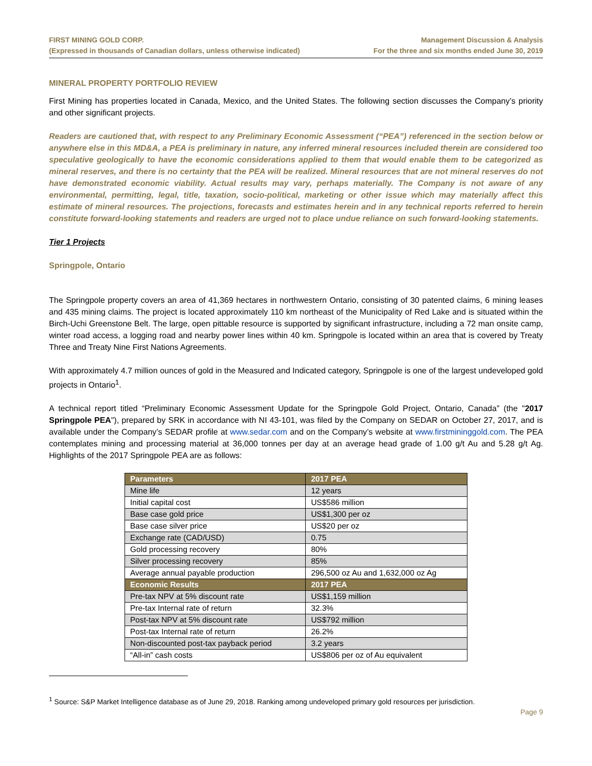FIRST MINING GOLD CORP.
(Expressed in thousands of Canadian dollars, unless otherwise indicated)
Management Discussion & Analysis
For the three and six months ended June 30, 2019
MINERAL PROPERTY PORTFOLIO REVIEW
First Mining has properties located in Canada, Mexico, and the United States. The following section discusses the Company’s priority and other significant projects.
Readers are cautioned that, with respect to any Preliminary Economic Assessment (“PEA”) referenced in the section below or anywhere else in this MD&A, a PEA is preliminary in nature, any inferred mineral resources included therein are considered too speculative geologically to have the economic considerations applied to them that would enable them to be categorized as mineral reserves, and there is no certainty that the PEA will be realized. Mineral resources that are not mineral reserves do not have demonstrated economic viability. Actual results may vary, perhaps materially. The Company is not aware of any environmental, permitting, legal, title, taxation, socio-political, marketing or other issue which may materially affect this estimate of mineral resources. The projections, forecasts and estimates herein and in any technical reports referred to herein constitute forward-looking statements and readers are urged not to place undue reliance on such forward-looking statements.
Tier 1 Projects
Springpole, Ontario
The Springpole property covers an area of 41,369 hectares in northwestern Ontario, consisting of 30 patented claims, 6 mining leases and 435 mining claims. The project is located approximately 110 km northeast of the Municipality of Red Lake and is situated within the Birch-Uchi Greenstone Belt. The large, open pittable resource is supported by significant infrastructure, including a 72 man onsite camp, winter road access, a logging road and nearby power lines within 40 km. Springpole is located within an area that is covered by Treaty Three and Treaty Nine First Nations Agreements.
With approximately 4.7 million ounces of gold in the Measured and Indicated category, Springpole is one of the largest undeveloped gold projects in Ontario<sup>1</sup>.
A technical report titled “Preliminary Economic Assessment Update for the Springpole Gold Project, Ontario, Canada” (the "2017 Springpole PEA"), prepared by SRK in accordance with NI 43-101, was filed by the Company on SEDAR on October 27, 2017, and is available under the Company’s SEDAR profile at www.sedar.com and on the Company’s website at www.firstmininggold.com. The PEA contemplates mining and processing material at 36,000 tonnes per day at an average head grade of 1.00 g/t Au and 5.28 g/t Ag. Highlights of the 2017 Springpole PEA are as follows:
| Parameters | 2017 PEA |
| --- | --- |
| Mine life | 12 years |
| Initial capital cost | US$586 million |
| Base case gold price | US$1,300 per oz |
| Base case silver price | US$20 per oz |
| Exchange rate (CAD/USD) | 0.75 |
| Gold processing recovery | 80% |
| Silver processing recovery | 85% |
| Average annual payable production | 296,500 oz Au and 1,632,000 oz Ag |
| Economic Results | 2017 PEA |
| Pre-tax NPV at 5% discount rate | US$1,159 million |
| Pre-tax Internal rate of return | 32.3% |
| Post-tax NPV at 5% discount rate | US$792 million |
| Post-tax Internal rate of return | 26.2% |
| Non-discounted post-tax payback period | 3.2 years |
| “All-in” cash costs | US$806 per oz of Au equivalent |
<sup>1</sup> Source: S&P Market Intelligence database as of June 29, 2018. Ranking among undeveloped primary gold resources per jurisdiction.
Page 9